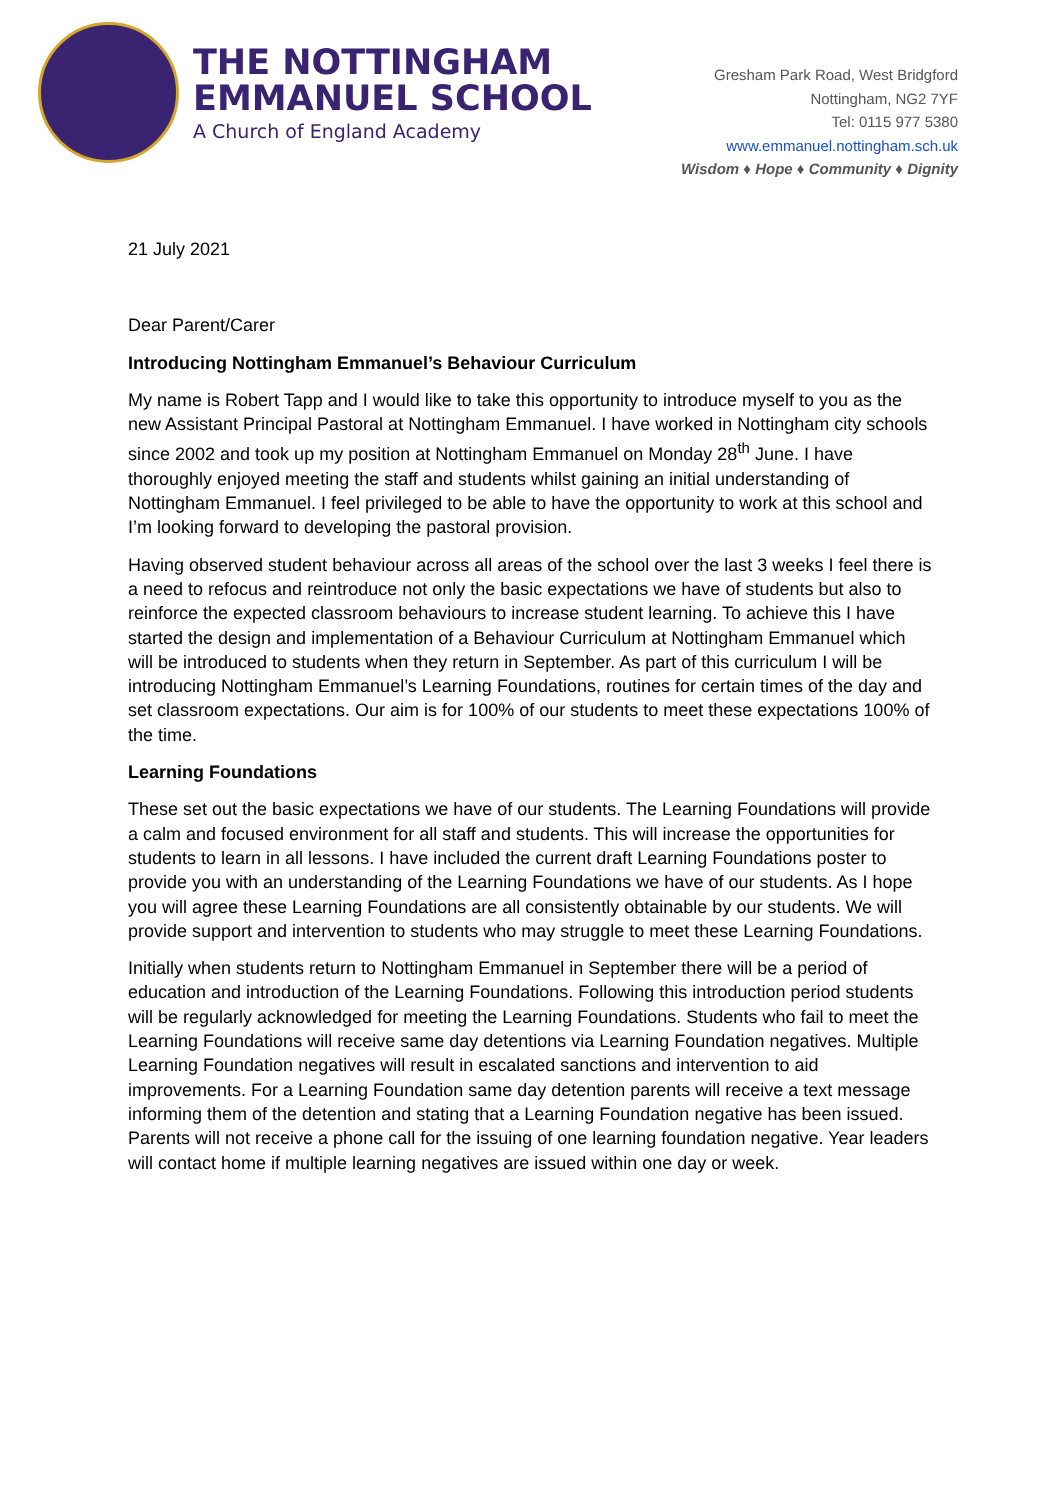THE NOTTINGHAM
EMMANUEL SCHOOL
A Church of England Academy
Gresham Park Road, West Bridgford
Nottingham, NG2 7YF
Tel: 0115 977 5380
www.emmanuel.nottingham.sch.uk
Wisdom ♦ Hope ♦ Community ♦ Dignity
21 July 2021
Dear Parent/Carer
Introducing Nottingham Emmanuel’s Behaviour Curriculum
My name is Robert Tapp and I would like to take this opportunity to introduce myself to you as the new Assistant Principal Pastoral at Nottingham Emmanuel. I have worked in Nottingham city schools since 2002 and took up my position at Nottingham Emmanuel on Monday 28<sup>th</sup> June. I have thoroughly enjoyed meeting the staff and students whilst gaining an initial understanding of Nottingham Emmanuel. I feel privileged to be able to have the opportunity to work at this school and I’m looking forward to developing the pastoral provision.
Having observed student behaviour across all areas of the school over the last 3 weeks I feel there is a need to refocus and reintroduce not only the basic expectations we have of students but also to reinforce the expected classroom behaviours to increase student learning. To achieve this I have started the design and implementation of a Behaviour Curriculum at Nottingham Emmanuel which will be introduced to students when they return in September. As part of this curriculum I will be introducing Nottingham Emmanuel’s Learning Foundations, routines for certain times of the day and set classroom expectations. Our aim is for 100% of our students to meet these expectations 100% of the time.
Learning Foundations
These set out the basic expectations we have of our students. The Learning Foundations will provide a calm and focused environment for all staff and students. This will increase the opportunities for students to learn in all lessons. I have included the current draft Learning Foundations poster to provide you with an understanding of the Learning Foundations we have of our students. As I hope you will agree these Learning Foundations are all consistently obtainable by our students. We will provide support and intervention to students who may struggle to meet these Learning Foundations.
Initially when students return to Nottingham Emmanuel in September there will be a period of education and introduction of the Learning Foundations. Following this introduction period students will be regularly acknowledged for meeting the Learning Foundations. Students who fail to meet the Learning Foundations will receive same day detentions via Learning Foundation negatives. Multiple Learning Foundation negatives will result in escalated sanctions and intervention to aid improvements. For a Learning Foundation same day detention parents will receive a text message informing them of the detention and stating that a Learning Foundation negative has been issued. Parents will not receive a phone call for the issuing of one learning foundation negative. Year leaders will contact home if multiple learning negatives are issued within one day or week.